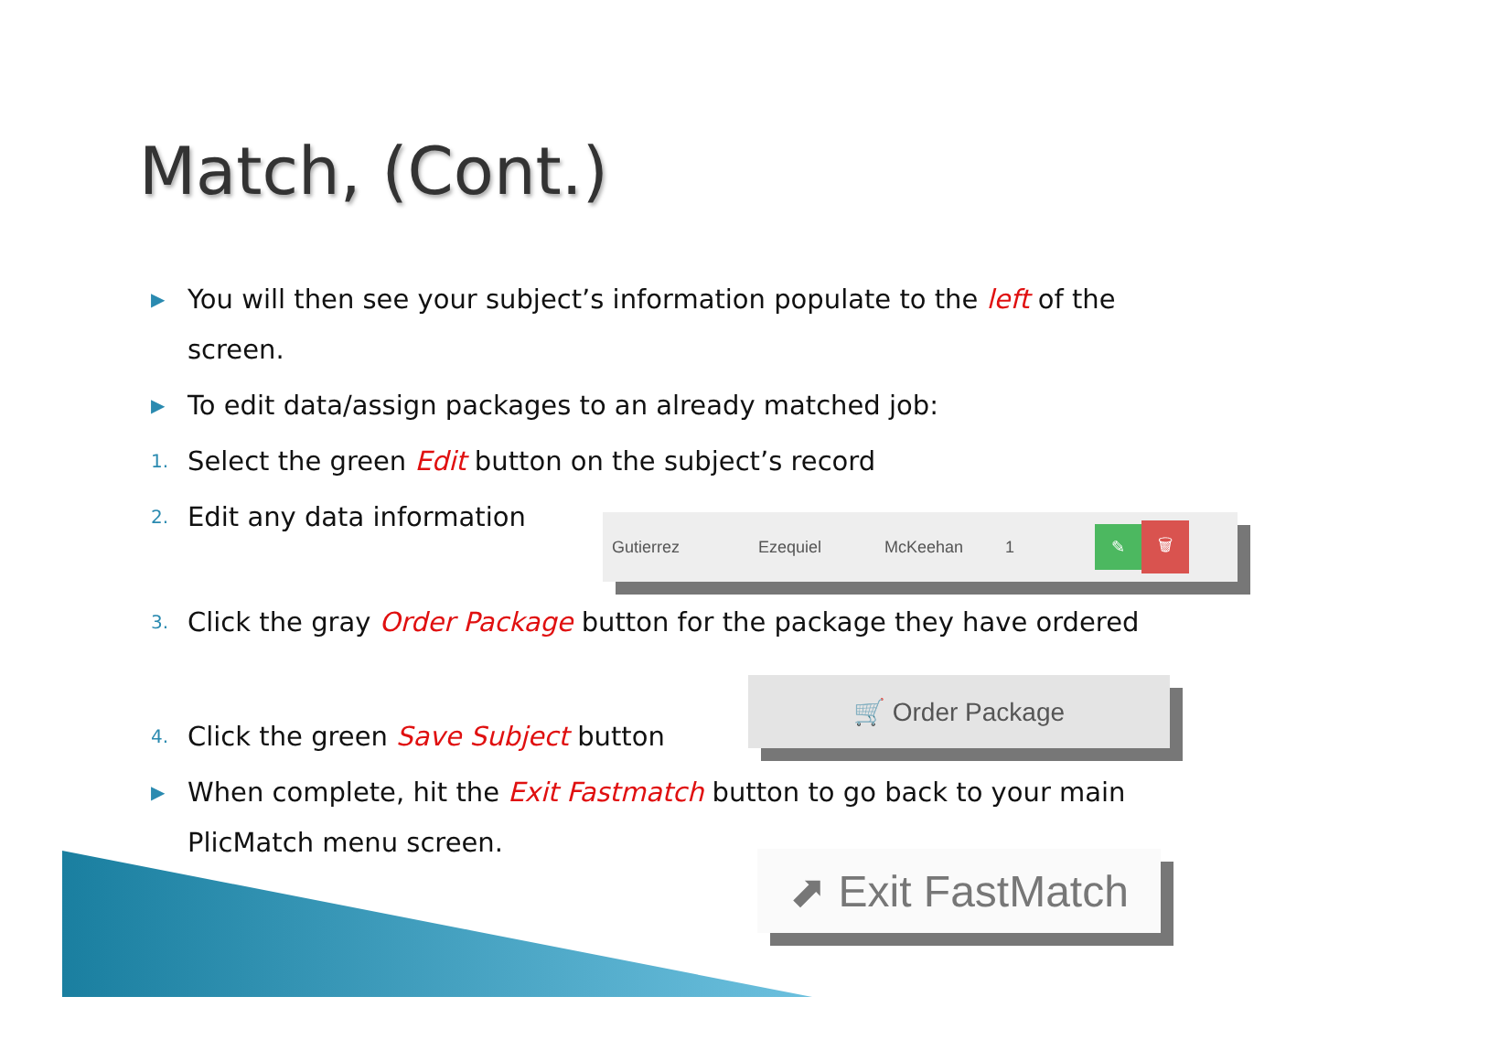Match, (Cont.)
▶ You will then see your subject’s information populate to the left of the screen.
▶ To edit data/assign packages to an already matched job:
1. Select the green Edit button on the subject’s record
2. Edit any data information
3. Click the gray Order Package button for the package they have ordered
4. Click the green Save Subject button
▶ When complete, hit the Exit Fastmatch button to go back to your main PlicMatch menu screen.
Gutierrez Ezequiel McKeehan 1 ✎ 🗑
🛒 Order Package
⬈ Exit FastMatch